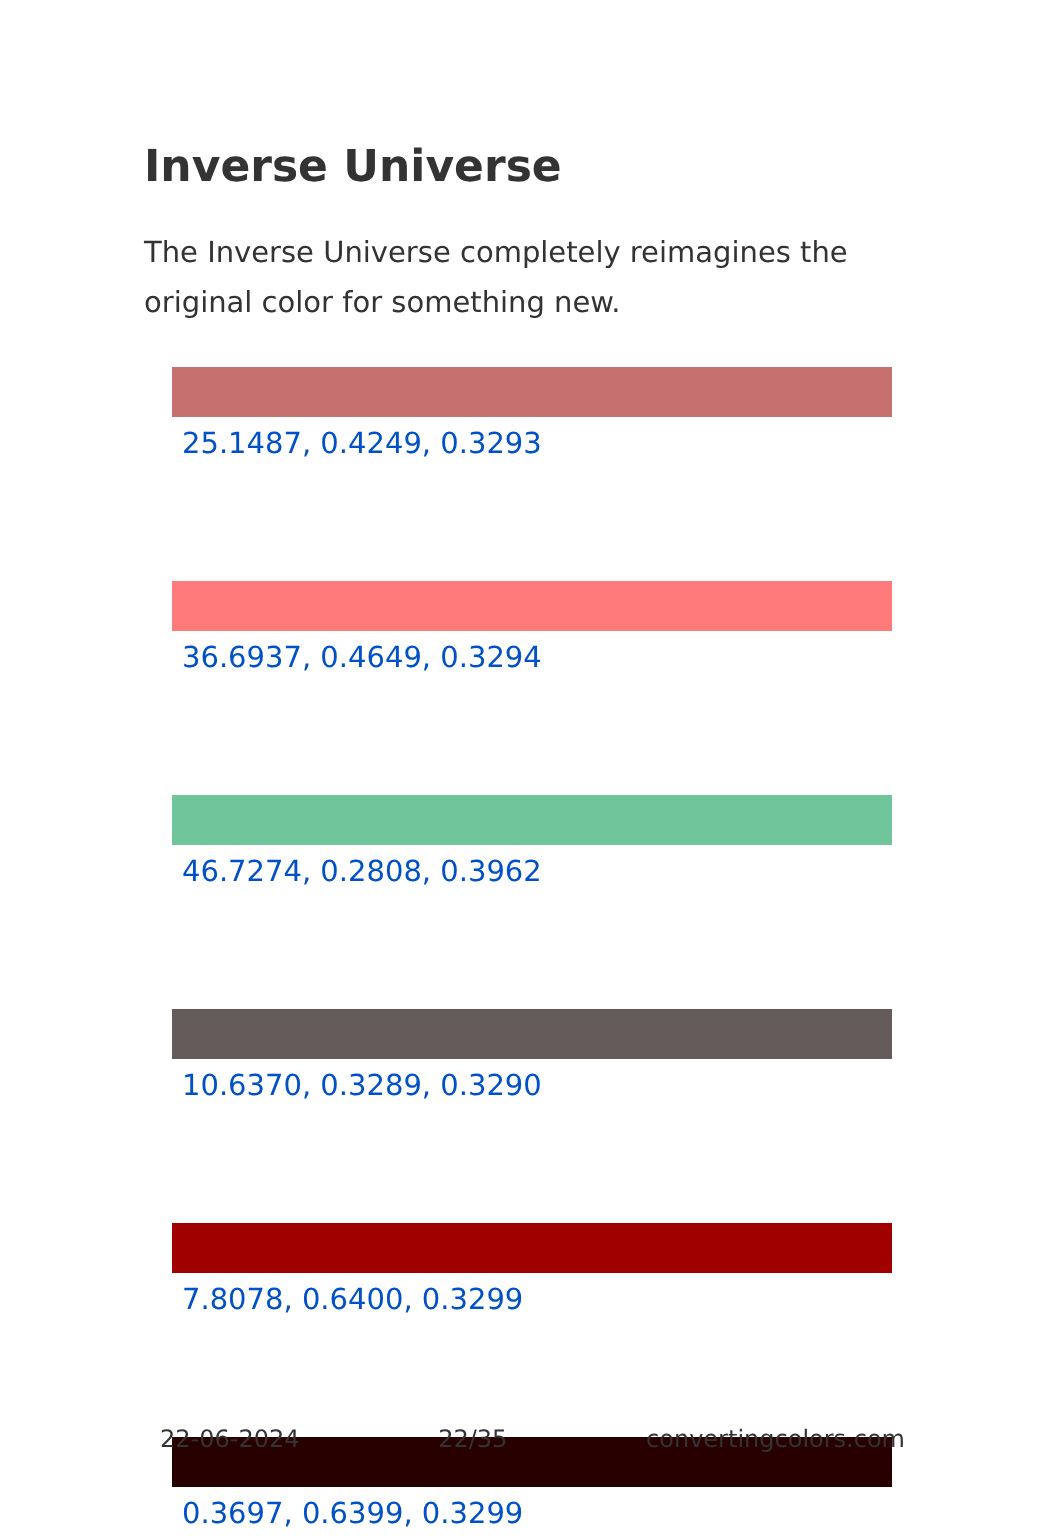Inverse Universe
The Inverse Universe completely reimagines the original color for something new.
25.1487, 0.4249, 0.3293
36.6937, 0.4649, 0.3294
46.7274, 0.2808, 0.3962
10.6370, 0.3289, 0.3290
7.8078, 0.6400, 0.3299
0.3697, 0.6399, 0.3299
22-06-2024 22/35 convertingcolors.com